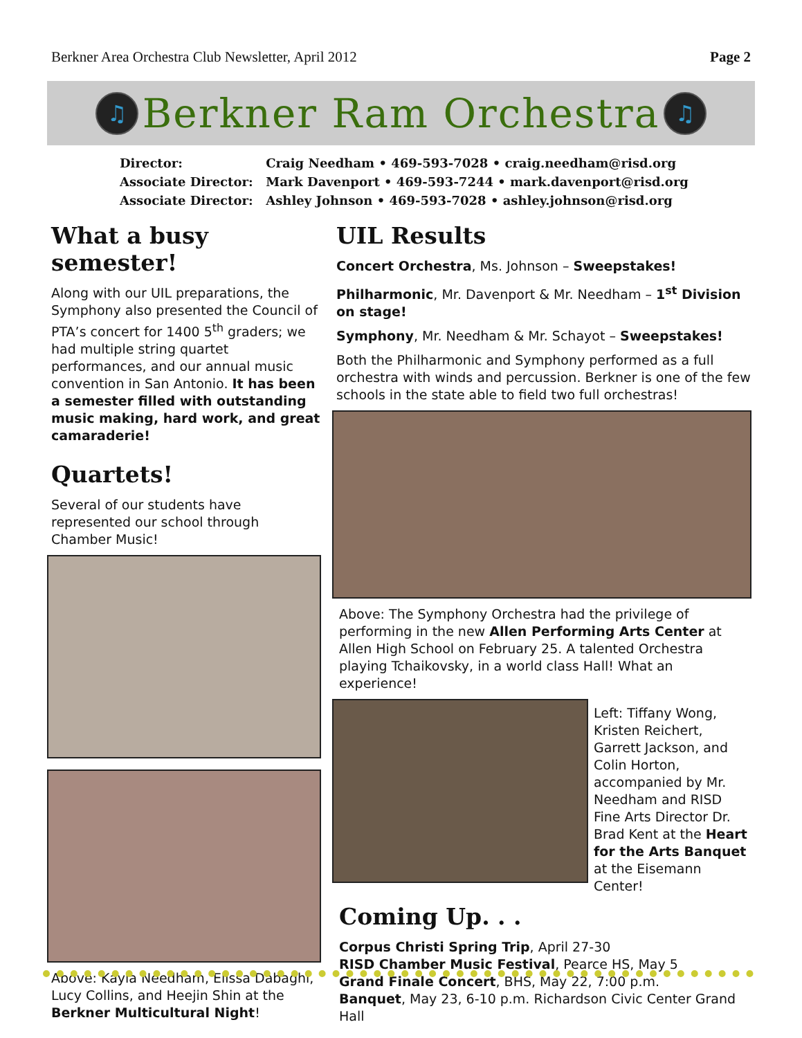Berkner Area Orchestra Club Newsletter, April 2012
Page 2
♫
Berkner Ram Orchestra
♫
Director: Craig Needham • 469-593-7028 • craig.needham@risd.org
Associate Director: Mark Davenport • 469-593-7244 • mark.davenport@risd.org
Associate Director: Ashley Johnson • 469-593-7028 • ashley.johnson@risd.org
What a busy semester!
Along with our UIL preparations, the Symphony also presented the Council of PTA’s concert for 1400 5<sup>th</sup> graders; we had multiple string quartet performances, and our annual music convention in San Antonio. It has been a semester filled with outstanding music making, hard work, and great camaraderie!
Quartets!
Several of our students have represented our school through Chamber Music!
Above: Kayla Needham, Elissa Dabaghi, Lucy Collins, and Heejin Shin at the Berkner Multicultural Night!
UIL Results
Concert Orchestra, Ms. Johnson – Sweepstakes!
Philharmonic, Mr. Davenport & Mr. Needham – 1<sup>st</sup> Division on stage!
Symphony, Mr. Needham & Mr. Schayot – Sweepstakes!
Both the Philharmonic and Symphony performed as a full orchestra with winds and percussion. Berkner is one of the few schools in the state able to field two full orchestras!
Above: The Symphony Orchestra had the privilege of performing in the new Allen Performing Arts Center at Allen High School on February 25. A talented Orchestra playing Tchaikovsky, in a world class Hall! What an experience!
Left: Tiffany Wong, Kristen Reichert, Garrett Jackson, and Colin Horton, accompanied by Mr. Needham and RISD Fine Arts Director Dr. Brad Kent at the Heart for the Arts Banquet at the Eisemann Center!
Coming Up. . .
Corpus Christi Spring Trip, April 27-30
RISD Chamber Music Festival, Pearce HS, May 5
Grand Finale Concert, BHS, May 22, 7:00 p.m.
Banquet, May 23, 6-10 p.m. Richardson Civic Center Grand Hall